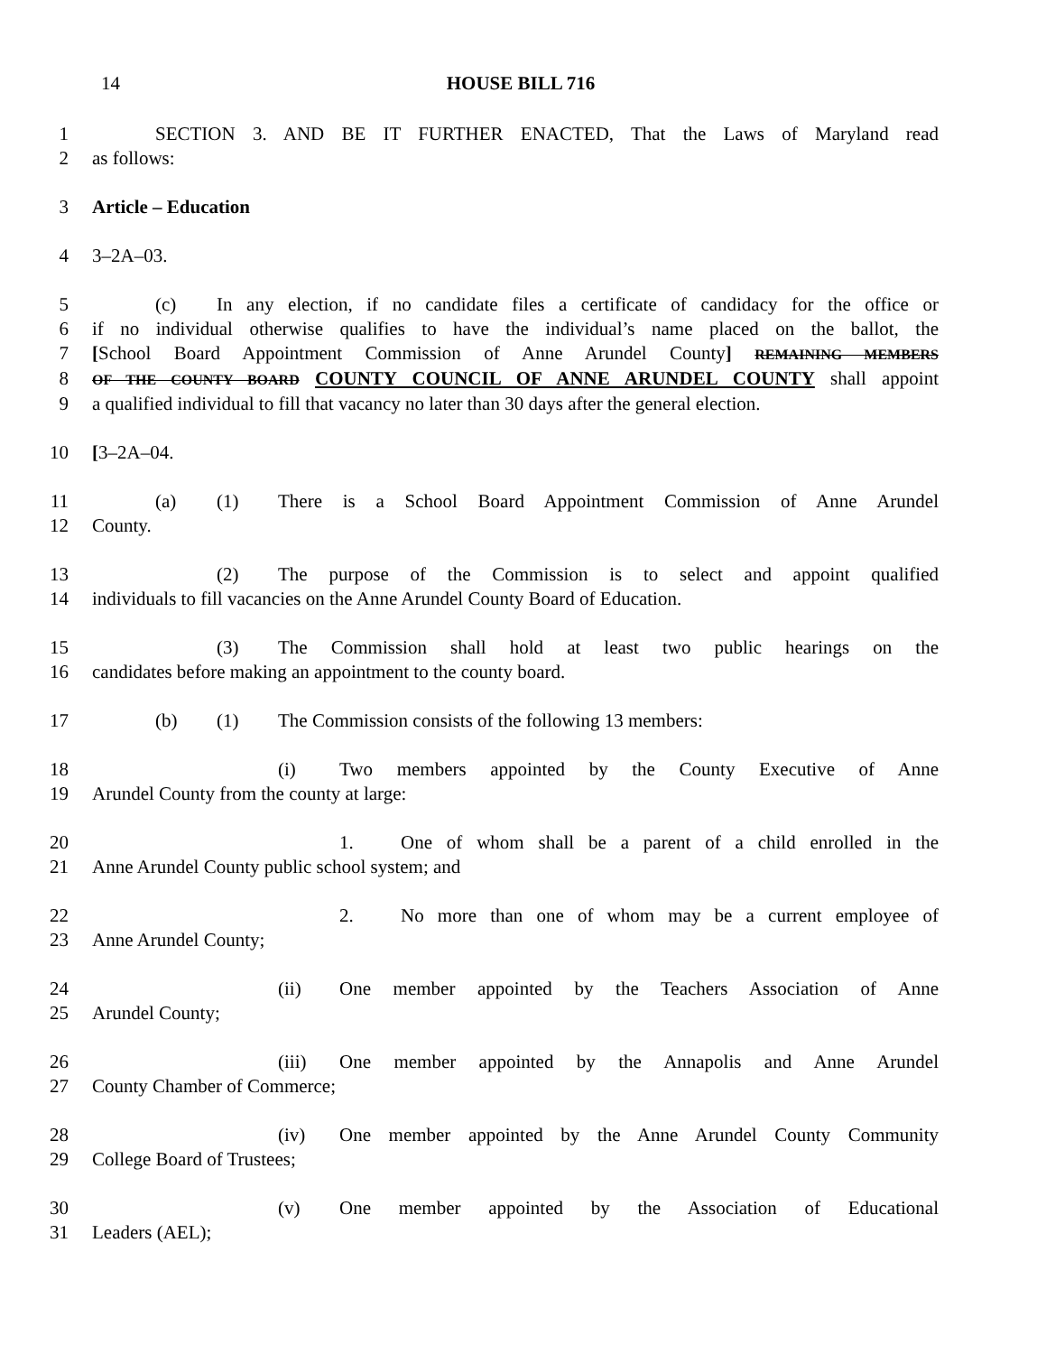14 HOUSE BILL 716
1 SECTION 3. AND BE IT FURTHER ENACTED, That the Laws of Maryland read
2 as follows:
3 Article – Education
4 3–2A–03.
5 (c) In any election, if no candidate files a certificate of candidacy for the office or
6 if no individual otherwise qualifies to have the individual’s name placed on the ballot, the
7 [School Board Appointment Commission of Anne Arundel County] REMAINING MEMBERS
8 OF THE COUNTY BOARD COUNTY COUNCIL OF ANNE ARUNDEL COUNTY shall appoint
9 a qualified individual to fill that vacancy no later than 30 days after the general election.
10 [3–2A–04.
11 (a) (1) There is a School Board Appointment Commission of Anne Arundel
12 County.
13 (2) The purpose of the Commission is to select and appoint qualified
14 individuals to fill vacancies on the Anne Arundel County Board of Education.
15 (3) The Commission shall hold at least two public hearings on the
16 candidates before making an appointment to the county board.
17 (b) (1) The Commission consists of the following 13 members:
18 (i) Two members appointed by the County Executive of Anne
19 Arundel County from the county at large:
20 1. One of whom shall be a parent of a child enrolled in the
21 Anne Arundel County public school system; and
22 2. No more than one of whom may be a current employee of
23 Anne Arundel County;
24 (ii) One member appointed by the Teachers Association of Anne
25 Arundel County;
26 (iii) One member appointed by the Annapolis and Anne Arundel
27 County Chamber of Commerce;
28 (iv) One member appointed by the Anne Arundel County Community
29 College Board of Trustees;
30 (v) One member appointed by the Association of Educational
31 Leaders (AEL);